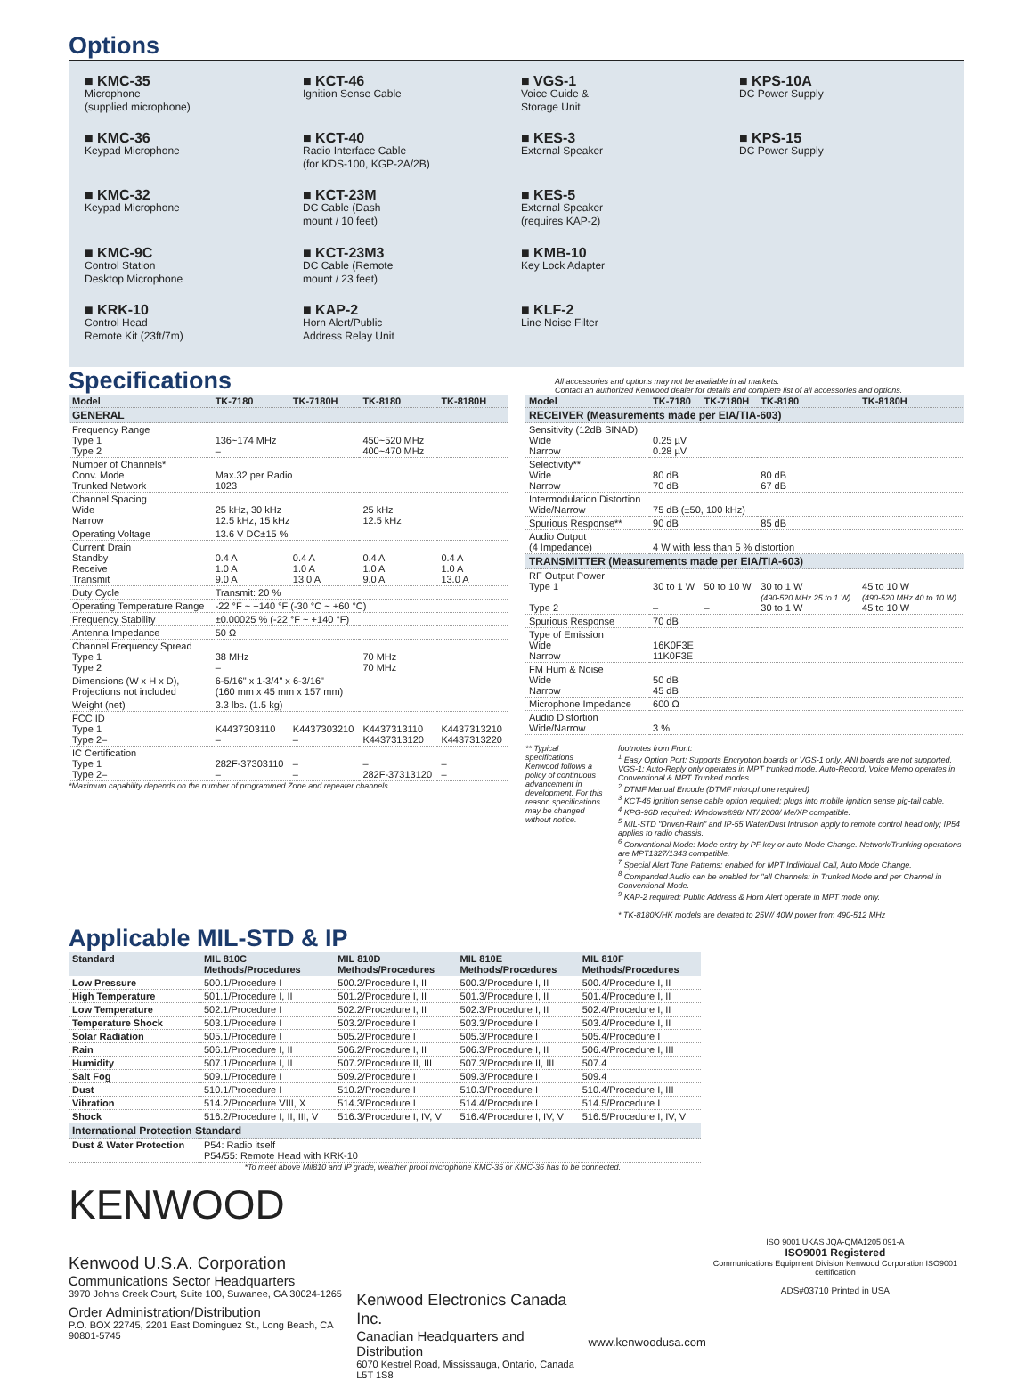Options
■ KMC-35
Microphone
(supplied microphone)
■ KCT-46
Ignition Sense Cable
■ VGS-1
Voice Guide &
Storage Unit
■ KPS-10A
DC Power Supply
■ KMC-36
Keypad Microphone
■ KCT-40
Radio Interface Cable
(for KDS-100, KGP-2A/2B)
■ KES-3
External Speaker
■ KPS-15
DC Power Supply
■ KMC-32
Keypad Microphone
■ KCT-23M
DC Cable (Dash
mount / 10 feet)
■ KES-5
External Speaker
(requires KAP-2)
■ KMC-9C
Control Station
Desktop Microphone
■ KCT-23M3
DC Cable (Remote
mount / 23 feet)
■ KMB-10
Key Lock Adapter
■ KRK-10
Control Head
Remote Kit (23ft/7m)
■ KAP-2
Horn Alert/Public
Address Relay Unit
■ KLF-2
Line Noise Filter
Specifications
All accessories and options may not be available in all markets.
Contact an authorized Kenwood dealer for details and complete list of all accessories and options.
| Model | TK-7180 | TK-7180H | TK-8180 | TK-8180H |
| --- | --- | --- | --- | --- |
| GENERAL | | | | |
| Frequency Range Type 1 Type 2 | 136~174 MHz – | | 450~520 MHz 400~470 MHz | |
| Number of Channels* Conv. Mode Trunked Network | Max.32 per Radio 1023 | | | |
| Channel Spacing Wide Narrow | 25 kHz, 30 kHz 12.5 kHz, 15 kHz | | 25 kHz 12.5 kHz | |
| Operating Voltage | 13.6 V DC±15 % | | | |
| Current Drain Standby Receive Transmit | 0.4 A 1.0 A 9.0 A | 0.4 A 1.0 A 13.0 A | 0.4 A 1.0 A 9.0 A | 0.4 A 1.0 A 13.0 A |
| Duty Cycle | Transmit: 20 % | | | |
| Operating Temperature Range | -22 °F ~ +140 °F (-30 °C ~ +60 °C) | | | |
| Frequency Stability | ±0.00025 % (-22 °F ~ +140 °F) | | | |
| Antenna Impedance | 50 Ω | | | |
| Channel Frequency Spread Type 1 Type 2 | 38 MHz – | | 70 MHz 70 MHz | |
| Dimensions (W x H x D), Projections not included | 6-5/16" x 1-3/4" x 6-3/16" (160 mm x 45 mm x 157 mm) | | | |
| Weight (net) | 3.3 lbs. (1.5 kg) | | | |
| FCC ID Type 1 Type 2– | K4437303110 – | K4437303210 – | K4437313110 K4437313120 | K4437313210 K4437313220 |
| IC Certification Type 1 Type 2– | 282F-37303110 – | – – | – 282F-37313120 | – – |
*Maximum capability depends on the number of programmed Zone and repeater channels.
| Model | TK-7180 | TK-7180H | TK-8180 | TK-8180H |
| --- | --- | --- | --- | --- |
| RECEIVER (Measurements made per EIA/TIA-603) | | | | |
| Sensitivity (12dB SINAD) Wide Narrow | 0.25 µV 0.28 µV | | | |
| Selectivity** Wide Narrow | 80 dB 70 dB | | 80 dB 67 dB | |
| Intermodulation Distortion Wide/Narrow | 75 dB (±50, 100 kHz) | | | |
| Spurious Response** | 90 dB | | 85 dB | |
| Audio Output (4 Impedance) | 4 W with less than 5 % distortion | | | |
| TRANSMITTER (Measurements made per EIA/TIA-603) | | | | |
| RF Output Power Type 1 Type 2 | 30 to 1 W – | 50 to 10 W – | 30 to 1 W (490-520 MHz 25 to 1 W) 30 to 1 W | 45 to 10 W (490-520 MHz 40 to 10 W) 45 to 10 W |
| Spurious Response | 70 dB | | | |
| Type of Emission Wide Narrow | 16K0F3E 11K0F3E | | | |
| FM Hum & Noise Wide Narrow | 50 dB 45 dB | | | |
| Microphone Impedance | 600 Ω | | | |
| Audio Distortion Wide/Narrow | 3 % | | | |
** Typical specifications
Kenwood follows a policy of continuous advancement in development. For this reason specifications may be changed without notice.
footnotes from Front:
<sup>1</sup> Easy Option Port: Supports Encryption boards or VGS-1 only; ANI boards are not supported. VGS-1: Auto-Reply only operates in MPT trunked mode. Auto-Record, Voice Memo operates in Conventional & MPT Trunked modes.
<sup>2</sup> DTMF Manual Encode (DTMF microphone required)
<sup>3</sup> KCT-46 ignition sense cable option required; plugs into mobile ignition sense pig-tail cable.
<sup>4</sup> KPG-96D required: Windows®98/ NT/ 2000/ Me/XP compatible.
<sup>5</sup> MIL-STD "Driven-Rain" and IP-55 Water/Dust Intrusion apply to remote control head only; IP54 applies to radio chassis.
<sup>6</sup> Conventional Mode: Mode entry by PF key or auto Mode Change. Network/Trunking operations are MPT1327/1343 compatible.
<sup>7</sup> Special Alert Tone Patterns: enabled for MPT Individual Call, Auto Mode Change.
<sup>8</sup> Companded Audio can be enabled for "all Channels: in Trunked Mode and per Channel in Conventional Mode.
<sup>9</sup> KAP-2 required: Public Address & Horn Alert operate in MPT mode only.
* TK-8180K/HK models are derated to 25W/ 40W power from 490-512 MHz
Applicable MIL-STD & IP
| Standard | MIL 810C Methods/Procedures | MIL 810D Methods/Procedures | MIL 810E Methods/Procedures | MIL 810F Methods/Procedures |
| --- | --- | --- | --- | --- |
| Low Pressure | 500.1/Procedure I | 500.2/Procedure I, II | 500.3/Procedure I, II | 500.4/Procedure I, II |
| High Temperature | 501.1/Procedure I, II | 501.2/Procedure I, II | 501.3/Procedure I, II | 501.4/Procedure I, II |
| Low Temperature | 502.1/Procedure I | 502.2/Procedure I, II | 502.3/Procedure I, II | 502.4/Procedure I, II |
| Temperature Shock | 503.1/Procedure I | 503.2/Procedure I | 503.3/Procedure I | 503.4/Procedure I, II |
| Solar Radiation | 505.1/Procedure I | 505.2/Procedure I | 505.3/Procedure I | 505.4/Procedure I |
| Rain | 506.1/Procedure I, II | 506.2/Procedure I, II | 506.3/Procedure I, II | 506.4/Procedure I, III |
| Humidity | 507.1/Procedure I, II | 507.2/Procedure II, III | 507.3/Procedure II, III | 507.4 |
| Salt Fog | 509.1/Procedure I | 509.2/Procedure I | 509.3/Procedure I | 509.4 |
| Dust | 510.1/Procedure I | 510.2/Procedure I | 510.3/Procedure I | 510.4/Procedure I, III |
| Vibration | 514.2/Procedure VIII, X | 514.3/Procedure I | 514.4/Procedure I | 514.5/Procedure I |
| Shock | 516.2/Procedure I, II, III, V | 516.3/Procedure I, IV, V | 516.4/Procedure I, IV, V | 516.5/Procedure I, IV, V |
| International Protection Standard | | | | |
| Dust & Water Protection | P54: Radio itself P54/55: Remote Head with KRK-10 | | | |
*To meet above Mil810 and IP grade, weather proof microphone KMC-35 or KMC-36 has to be connected.
KENWOOD
Kenwood U.S.A. Corporation
Communications Sector Headquarters
3970 Johns Creek Court, Suite 100, Suwanee, GA 30024-1265
Order Administration/Distribution
P.O. BOX 22745, 2201 East Dominguez St., Long Beach, CA 90801-5745
Kenwood Electronics Canada Inc.
Canadian Headquarters and Distribution
6070 Kestrel Road, Mississauga, Ontario, Canada L5T 1S8
www.kenwoodusa.com
ISO 9001 UKAS JQA-QMA1205 091-A
ISO9001 Registered
Communications Equipment Division Kenwood Corporation ISO9001 certification
ADS#03710 Printed in USA